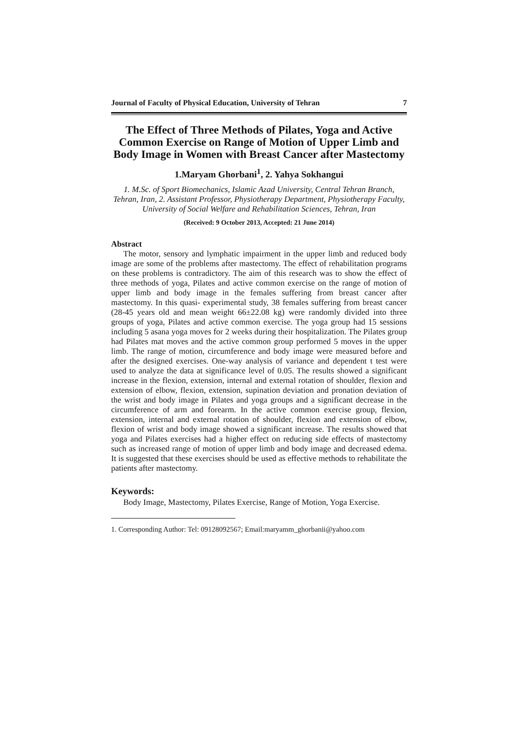Journal of Faculty of Physical Education, University of Tehran 7
The Effect of Three Methods of Pilates, Yoga and Active Common Exercise on Range of Motion of Upper Limb and Body Image in Women with Breast Cancer after Mastectomy
1.Maryam Ghorbani<sup>1</sup>, 2. Yahya Sokhangui
1. M.Sc. of Sport Biomechanics, Islamic Azad University, Central Tehran Branch, Tehran, Iran, 2. Assistant Professor, Physiotherapy Department, Physiotherapy Faculty, University of Social Welfare and Rehabilitation Sciences, Tehran, Iran
(Received: 9 October 2013, Accepted: 21 June 2014)
Abstract
The motor, sensory and lymphatic impairment in the upper limb and reduced body image are some of the problems after mastectomy. The effect of rehabilitation programs on these problems is contradictory. The aim of this research was to show the effect of three methods of yoga, Pilates and active common exercise on the range of motion of upper limb and body image in the females suffering from breast cancer after mastectomy. In this quasi- experimental study, 38 females suffering from breast cancer (28-45 years old and mean weight 66±22.08 kg) were randomly divided into three groups of yoga, Pilates and active common exercise. The yoga group had 15 sessions including 5 asana yoga moves for 2 weeks during their hospitalization. The Pilates group had Pilates mat moves and the active common group performed 5 moves in the upper limb. The range of motion, circumference and body image were measured before and after the designed exercises. One-way analysis of variance and dependent t test were used to analyze the data at significance level of 0.05. The results showed a significant increase in the flexion, extension, internal and external rotation of shoulder, flexion and extension of elbow, flexion, extension, supination deviation and pronation deviation of the wrist and body image in Pilates and yoga groups and a significant decrease in the circumference of arm and forearm. In the active common exercise group, flexion, extension, internal and external rotation of shoulder, flexion and extension of elbow, flexion of wrist and body image showed a significant increase. The results showed that yoga and Pilates exercises had a higher effect on reducing side effects of mastectomy such as increased range of motion of upper limb and body image and decreased edema. It is suggested that these exercises should be used as effective methods to rehabilitate the patients after mastectomy.
Keywords:
Body Image, Mastectomy, Pilates Exercise, Range of Motion, Yoga Exercise.
1. Corresponding Author: Tel: 09128092567; Email:maryamm_ghorbanii@yahoo.com